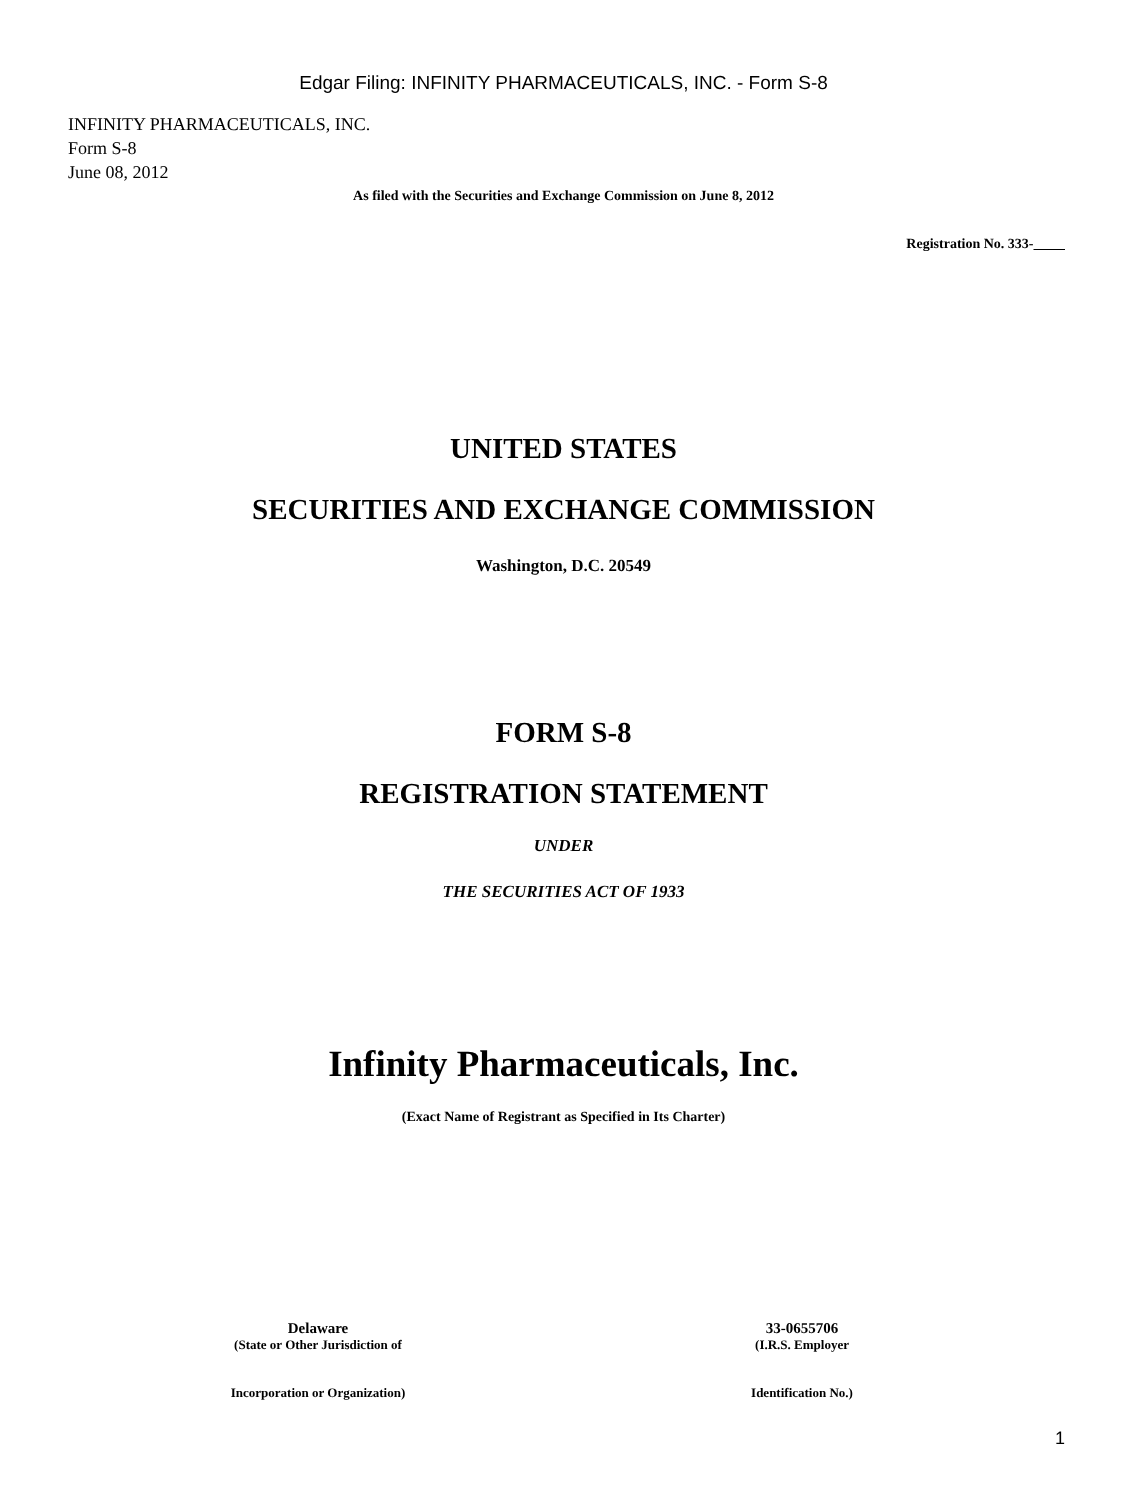Edgar Filing: INFINITY PHARMACEUTICALS, INC. - Form S-8
INFINITY PHARMACEUTICALS, INC.
Form S-8
June 08, 2012
As filed with the Securities and Exchange Commission on June 8, 2012
Registration No. 333-
UNITED STATES
SECURITIES AND EXCHANGE COMMISSION
Washington, D.C. 20549
FORM S-8
REGISTRATION STATEMENT
UNDER
THE SECURITIES ACT OF 1933
Infinity Pharmaceuticals, Inc.
(Exact Name of Registrant as Specified in Its Charter)
Delaware
(State or Other Jurisdiction of
Incorporation or Organization)
33-0655706
(I.R.S. Employer
Identification No.)
1